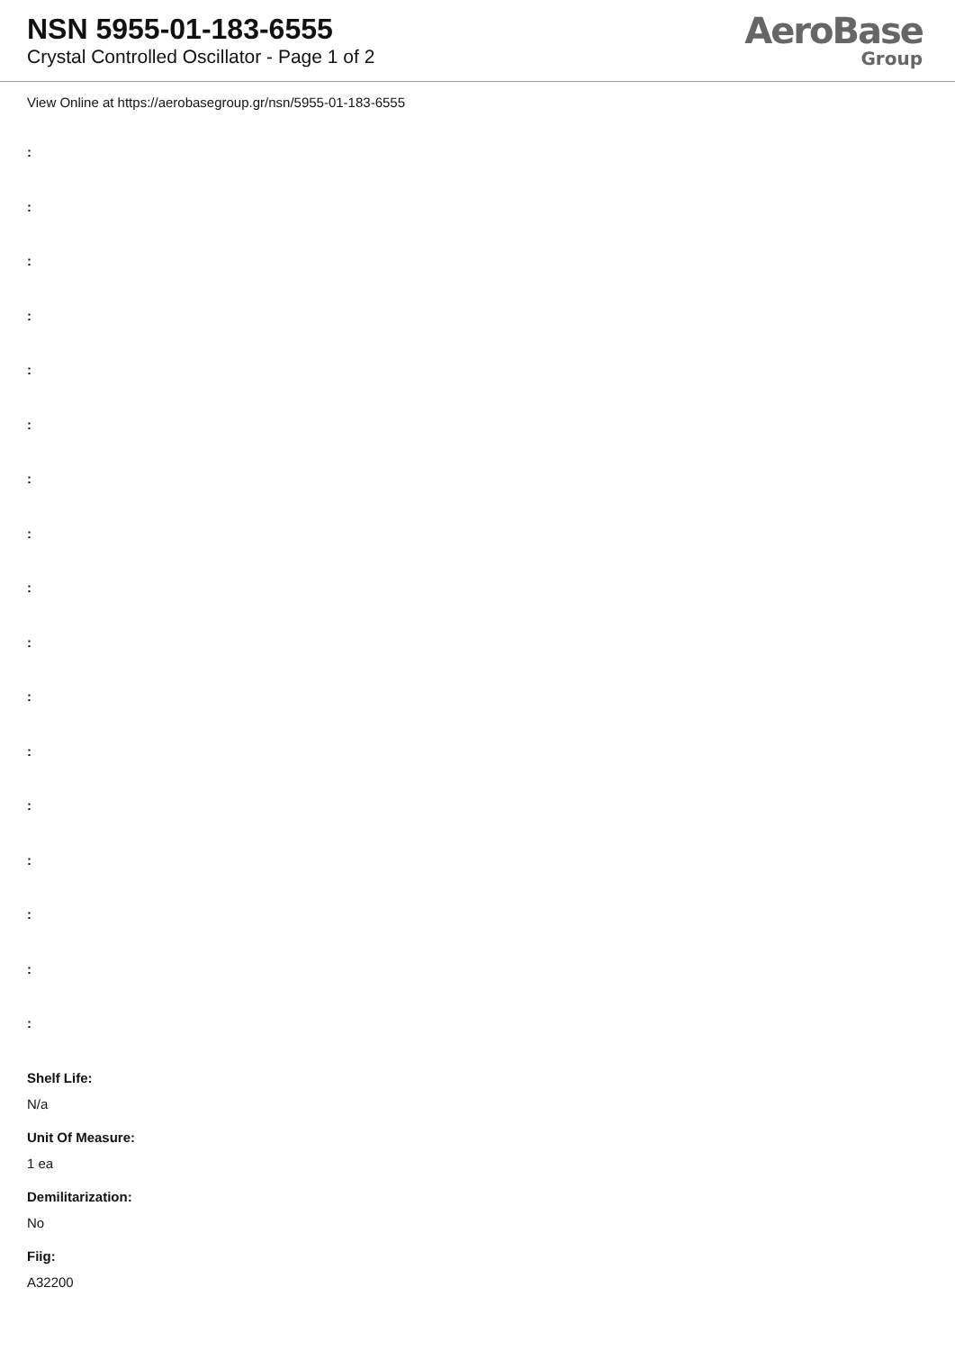NSN 5955-01-183-6555
Crystal Controlled Oscillator - Page 1 of 2
AeroBase
Group
View Online at https://aerobasegroup.gr/nsn/5955-01-183-6555
:
:
:
:
:
:
:
:
:
:
:
:
:
:
:
:
:
Shelf Life:
N/a
Unit Of Measure:
1 ea
Demilitarization:
No
Fiig:
A32200